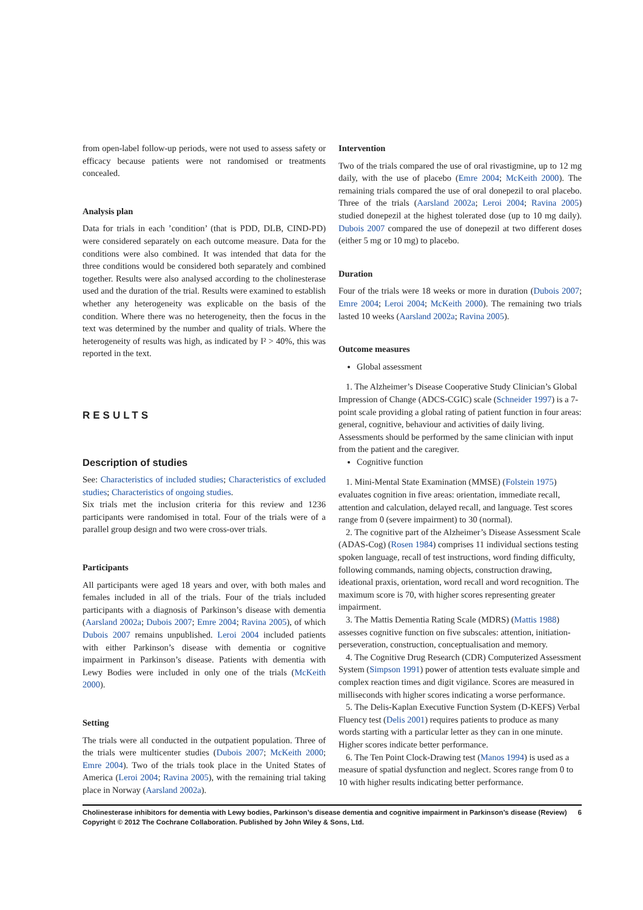from open-label follow-up periods, were not used to assess safety or efficacy because patients were not randomised or treatments concealed.
Analysis plan
Data for trials in each ’condition’ (that is PDD, DLB, CIND-PD) were considered separately on each outcome measure. Data for the conditions were also combined. It was intended that data for the three conditions would be considered both separately and combined together. Results were also analysed according to the cholinesterase used and the duration of the trial. Results were examined to establish whether any heterogeneity was explicable on the basis of the condition. Where there was no heterogeneity, then the focus in the text was determined by the number and quality of trials. Where the heterogeneity of results was high, as indicated by I² > 40%, this was reported in the text.
RESULTS
Description of studies
See: Characteristics of included studies; Characteristics of excluded studies; Characteristics of ongoing studies.
Six trials met the inclusion criteria for this review and 1236 participants were randomised in total. Four of the trials were of a parallel group design and two were cross-over trials.
Participants
All participants were aged 18 years and over, with both males and females included in all of the trials. Four of the trials included participants with a diagnosis of Parkinson’s disease with dementia (Aarsland 2002a; Dubois 2007; Emre 2004; Ravina 2005), of which Dubois 2007 remains unpublished. Leroi 2004 included patients with either Parkinson’s disease with dementia or cognitive impairment in Parkinson’s disease. Patients with dementia with Lewy Bodies were included in only one of the trials (McKeith 2000).
Setting
The trials were all conducted in the outpatient population. Three of the trials were multicenter studies (Dubois 2007; McKeith 2000; Emre 2004). Two of the trials took place in the United States of America (Leroi 2004; Ravina 2005), with the remaining trial taking place in Norway (Aarsland 2002a).
Intervention
Two of the trials compared the use of oral rivastigmine, up to 12 mg daily, with the use of placebo (Emre 2004; McKeith 2000). The remaining trials compared the use of oral donepezil to oral placebo. Three of the trials (Aarsland 2002a; Leroi 2004; Ravina 2005) studied donepezil at the highest tolerated dose (up to 10 mg daily). Dubois 2007 compared the use of donepezil at two different doses (either 5 mg or 10 mg) to placebo.
Duration
Four of the trials were 18 weeks or more in duration (Dubois 2007; Emre 2004; Leroi 2004; McKeith 2000). The remaining two trials lasted 10 weeks (Aarsland 2002a; Ravina 2005).
Outcome measures
Global assessment
1. The Alzheimer’s Disease Cooperative Study Clinician’s Global Impression of Change (ADCS-CGIC) scale (Schneider 1997) is a 7-point scale providing a global rating of patient function in four areas: general, cognitive, behaviour and activities of daily living. Assessments should be performed by the same clinician with input from the patient and the caregiver.
Cognitive function
1. Mini-Mental State Examination (MMSE) (Folstein 1975) evaluates cognition in five areas: orientation, immediate recall, attention and calculation, delayed recall, and language. Test scores range from 0 (severe impairment) to 30 (normal).
2. The cognitive part of the Alzheimer’s Disease Assessment Scale (ADAS-Cog) (Rosen 1984) comprises 11 individual sections testing spoken language, recall of test instructions, word finding difficulty, following commands, naming objects, construction drawing, ideational praxis, orientation, word recall and word recognition. The maximum score is 70, with higher scores representing greater impairment.
3. The Mattis Dementia Rating Scale (MDRS) (Mattis 1988) assesses cognitive function on five subscales: attention, initiation-perseveration, construction, conceptualisation and memory.
4. The Cognitive Drug Research (CDR) Computerized Assessment System (Simpson 1991) power of attention tests evaluate simple and complex reaction times and digit vigilance. Scores are measured in milliseconds with higher scores indicating a worse performance.
5. The Delis-Kaplan Executive Function System (D-KEFS) Verbal Fluency test (Delis 2001) requires patients to produce as many words starting with a particular letter as they can in one minute. Higher scores indicate better performance.
6. The Ten Point Clock-Drawing test (Manos 1994) is used as a measure of spatial dysfunction and neglect. Scores range from 0 to 10 with higher results indicating better performance.
Cholinesterase inhibitors for dementia with Lewy bodies, Parkinson’s disease dementia and cognitive impairment in Parkinson’s disease (Review) 6
Copyright © 2012 The Cochrane Collaboration. Published by John Wiley & Sons, Ltd.